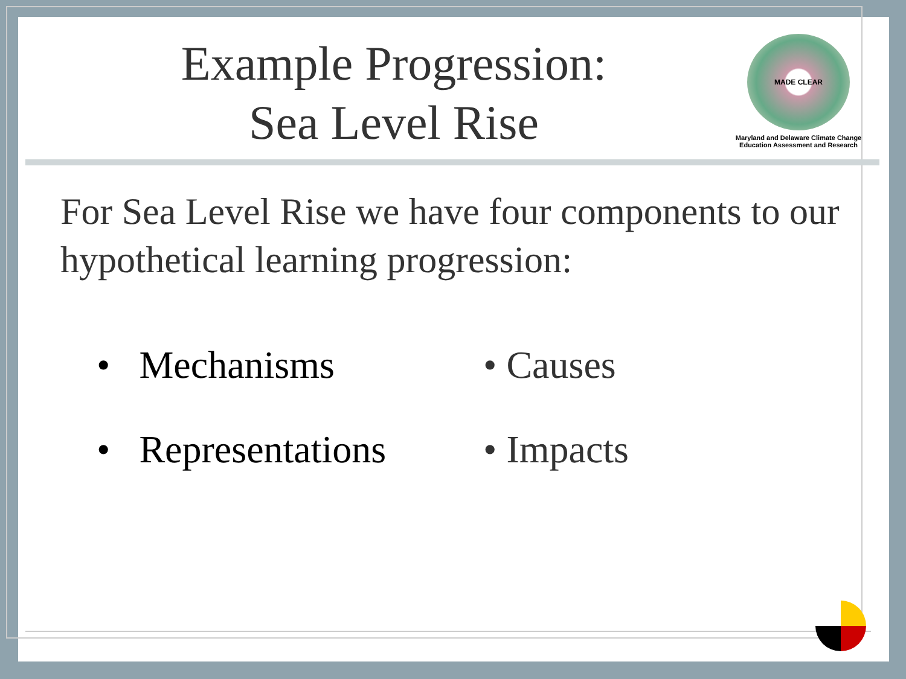Example Progression:
Sea Level Rise
MADE CLEAR
Maryland and Delaware Climate Change
Education Assessment and Research
For Sea Level Rise we have four components to our hypothetical learning progression:
• Mechanisms
• Causes
• Representations
• Impacts